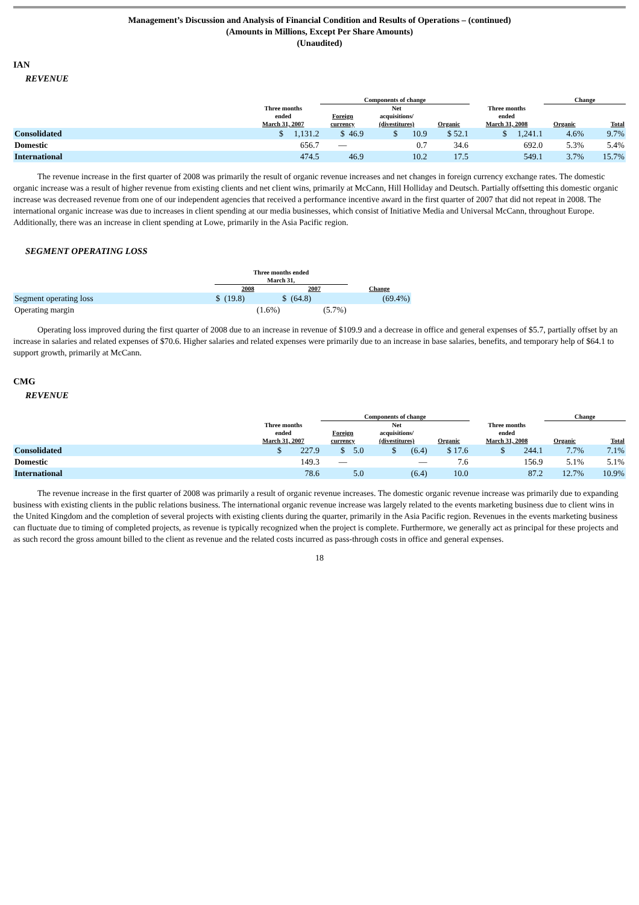Management’s Discussion and Analysis of Financial Condition and Results of Operations – (continued)
(Amounts in Millions, Except Per Share Amounts)
(Unaudited)
IAN
REVENUE
| | | Components of change | | | | Change | |
| --- | --- | --- | --- | --- | --- | --- | --- |
| | Three months ended March 31, 2007 | Foreign currency | Net acquisitions/ (divestitures) | Organic | Three months ended March 31, 2008 | Organic | Total |
| Consolidated | $ 1,131.2 | $ 46.9 | $ 10.9 | $ 52.1 | $ 1,241.1 | 4.6% | 9.7% |
| Domestic | 656.7 | — | 0.7 | 34.6 | 692.0 | 5.3% | 5.4% |
| International | 474.5 | 46.9 | 10.2 | 17.5 | 549.1 | 3.7% | 15.7% |
The revenue increase in the first quarter of 2008 was primarily the result of organic revenue increases and net changes in foreign currency exchange rates. The domestic organic increase was a result of higher revenue from existing clients and net client wins, primarily at McCann, Hill Holliday and Deutsch. Partially offsetting this domestic organic increase was decreased revenue from one of our independent agencies that received a performance incentive award in the first quarter of 2007 that did not repeat in 2008. The international organic increase was due to increases in client spending at our media businesses, which consist of Initiative Media and Universal McCann, throughout Europe. Additionally, there was an increase in client spending at Lowe, primarily in the Asia Pacific region.
SEGMENT OPERATING LOSS
| | Three months ended March 31, | | |
| --- | --- | --- | --- |
| | 2008 | 2007 | Change |
| Segment operating loss | $ (19.8) | $ (64.8) | (69.4%) |
| Operating margin | (1.6%) | (5.7%) | |
Operating loss improved during the first quarter of 2008 due to an increase in revenue of $109.9 and a decrease in office and general expenses of $5.7, partially offset by an increase in salaries and related expenses of $70.6. Higher salaries and related expenses were primarily due to an increase in base salaries, benefits, and temporary help of $64.1 to support growth, primarily at McCann.
CMG
REVENUE
| | | Components of change | | | | Change | |
| --- | --- | --- | --- | --- | --- | --- | --- |
| | Three months ended March 31, 2007 | Foreign currency | Net acquisitions/ (divestitures) | Organic | Three months ended March 31, 2008 | Organic | Total |
| Consolidated | $ 227.9 | $ 5.0 | $ (6.4) | $ 17.6 | $ 244.1 | 7.7% | 7.1% |
| Domestic | 149.3 | — | — | 7.6 | 156.9 | 5.1% | 5.1% |
| International | 78.6 | 5.0 | (6.4) | 10.0 | 87.2 | 12.7% | 10.9% |
The revenue increase in the first quarter of 2008 was primarily a result of organic revenue increases. The domestic organic revenue increase was primarily due to expanding business with existing clients in the public relations business. The international organic revenue increase was largely related to the events marketing business due to client wins in the United Kingdom and the completion of several projects with existing clients during the quarter, primarily in the Asia Pacific region. Revenues in the events marketing business can fluctuate due to timing of completed projects, as revenue is typically recognized when the project is complete. Furthermore, we generally act as principal for these projects and as such record the gross amount billed to the client as revenue and the related costs incurred as pass-through costs in office and general expenses.
18